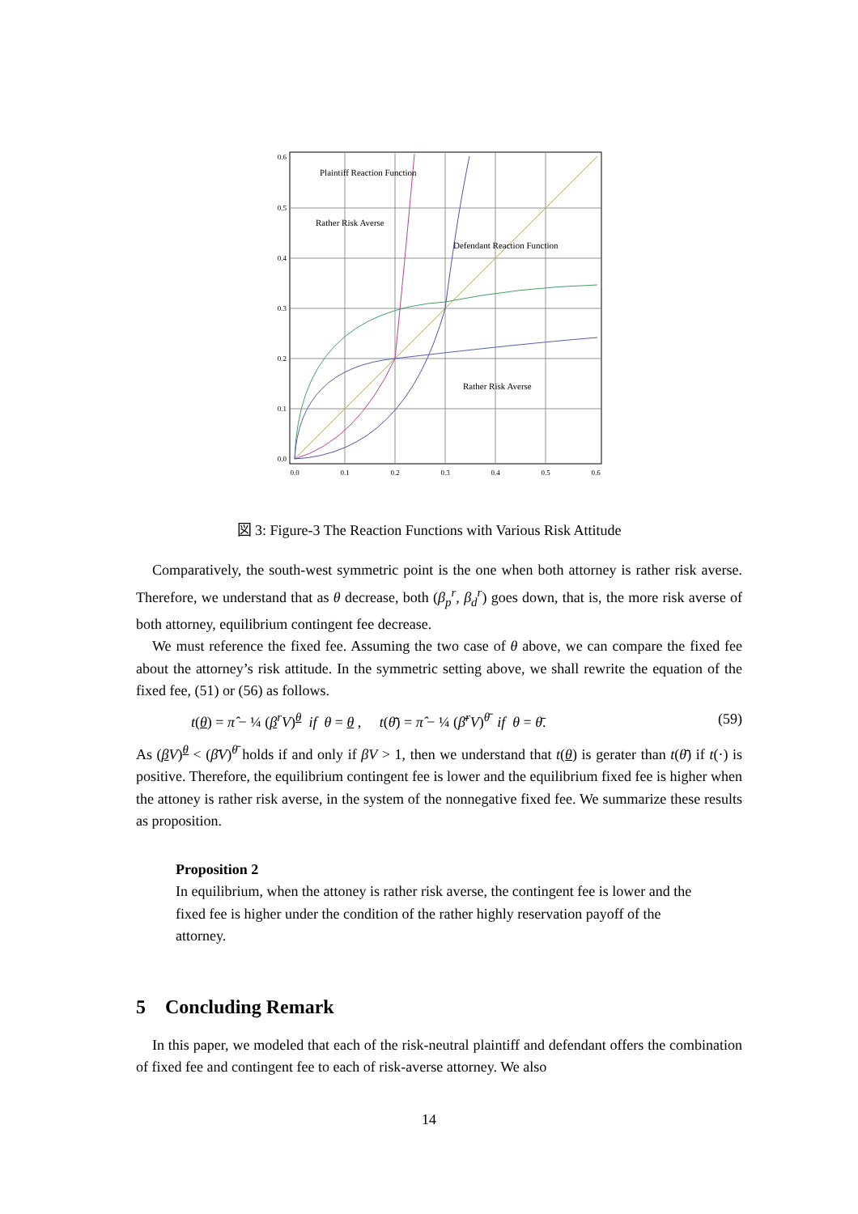0.6
0.5
0.4
0.3
0.2
0.1
0.0
0.0
0.1
0.2
0.3
0.4
0.5
0.6
Plaintiff Reaction Function
Rather Risk Averse
Defendant Reaction Function
Rather Risk Averse
図 3: Figure-3 The Reaction Functions with Various Risk Attitude
Comparatively, the south-west symmetric point is the one when both attorney is rather risk averse. Therefore, we understand that as θ decrease, both (β<sub>p</sub><sup>r</sup>, β<sub>d</sub><sup>r</sup>) goes down, that is, the more risk averse of both attorney, equilibrium contingent fee decrease.
We must reference the fixed fee. Assuming the two case of θ above, we can compare the fixed fee about the attorney’s risk attitude. In the symmetric setting above, we shall rewrite the equation of the fixed fee, (51) or (56) as follows.
t(θ) = π̂ − ¼ (β<sup>r</sup>V)<sup>θ</sup> if θ = θ , t(θ̄) = π̂ − ¼ (β̄<sup>r</sup>V)<sup>θ̄</sup> if θ = θ̄. (59)
As (βV)<sup>θ</sup> < (β̄V)<sup>θ̄</sup> holds if and only if βV > 1, then we understand that t(θ) is gerater than t(θ̄) if t(·) is positive. Therefore, the equilibrium contingent fee is lower and the equilibrium fixed fee is higher when the attoney is rather risk averse, in the system of the nonnegative fixed fee. We summarize these results as proposition.
Proposition 2
In equilibrium, when the attoney is rather risk averse, the contingent fee is lower and the fixed fee is higher under the condition of the rather highly reservation payoff of the attorney.
5 Concluding Remark
In this paper, we modeled that each of the risk-neutral plaintiff and defendant offers the combination of fixed fee and contingent fee to each of risk-averse attorney. We also
14